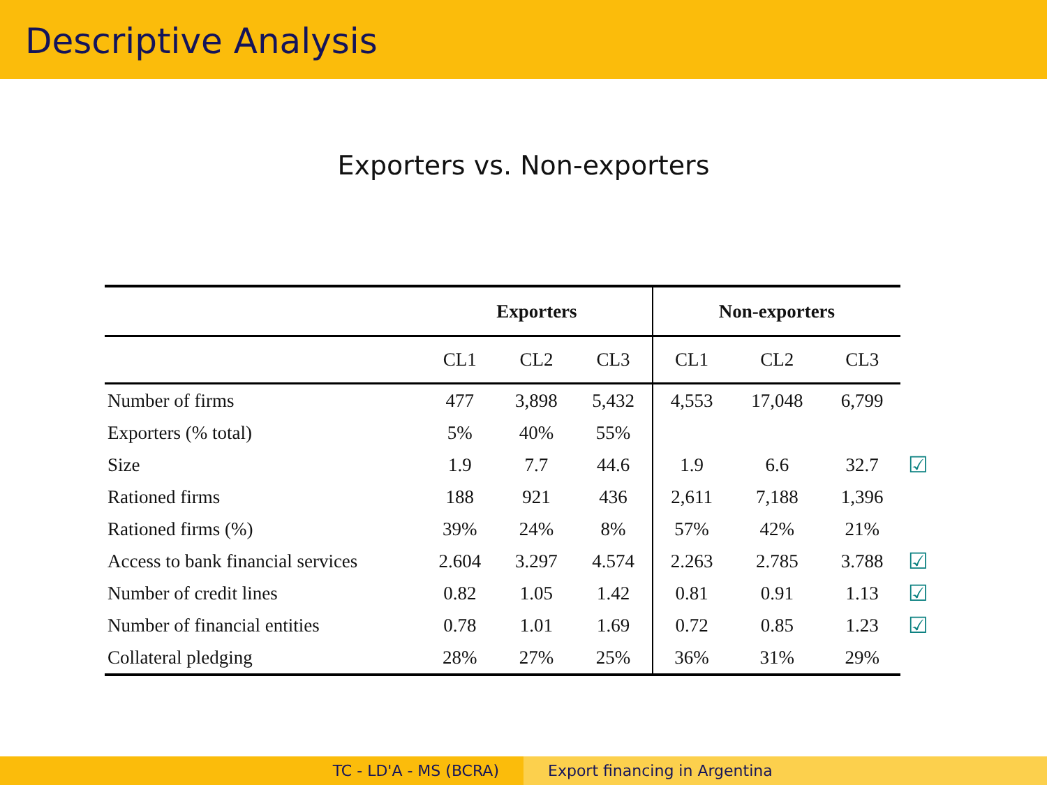Descriptive Analysis
Exporters vs. Non-exporters
| | Exporters | | | Non-exporters | | | |
| | CL1 | CL2 | CL3 | CL1 | CL2 | CL3 | |
| Number of firms | 477 | 3,898 | 5,432 | 4,553 | 17,048 | 6,799 | |
| Exporters (% total) | 5% | 40% | 55% | | | | |
| Size | 1.9 | 7.7 | 44.6 | 1.9 | 6.6 | 32.7 | ☑ |
| Rationed firms | 188 | 921 | 436 | 2,611 | 7,188 | 1,396 | |
| Rationed firms (%) | 39% | 24% | 8% | 57% | 42% | 21% | |
| Access to bank financial services | 2.604 | 3.297 | 4.574 | 2.263 | 2.785 | 3.788 | ☑ |
| Number of credit lines | 0.82 | 1.05 | 1.42 | 0.81 | 0.91 | 1.13 | ☑ |
| Number of financial entities | 0.78 | 1.01 | 1.69 | 0.72 | 0.85 | 1.23 | ☑ |
| Collateral pledging | 28% | 27% | 25% | 36% | 31% | 29% | |
TC - LD'A - MS (BCRA) Export financing in Argentina